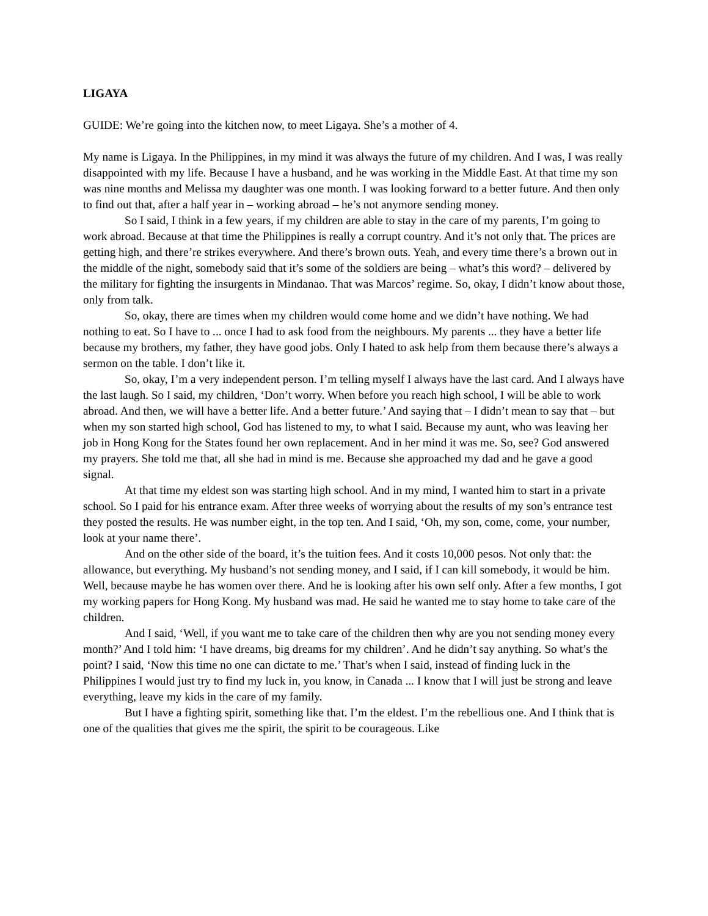LIGAYA
GUIDE: We’re going into the kitchen now, to meet Ligaya. She’s a mother of 4.
My name is Ligaya. In the Philippines, in my mind it was always the future of my children. And I was, I was really disappointed with my life. Because I have a husband, and he was working in the Middle East. At that time my son was nine months and Melissa my daughter was one month. I was looking forward to a better future. And then only to find out that, after a half year in – working abroad – he’s not anymore sending money.
So I said, I think in a few years, if my children are able to stay in the care of my parents, I’m going to work abroad. Because at that time the Philippines is really a corrupt country. And it’s not only that. The prices are getting high, and there’re strikes everywhere. And there’s brown outs. Yeah, and every time there’s a brown out in the middle of the night, somebody said that it’s some of the soldiers are being – what’s this word? – delivered by the military for fighting the insurgents in Mindanao. That was Marcos’ regime. So, okay, I didn’t know about those, only from talk.
So, okay, there are times when my children would come home and we didn’t have nothing. We had nothing to eat. So I have to ... once I had to ask food from the neighbours. My parents ... they have a better life because my brothers, my father, they have good jobs. Only I hated to ask help from them because there’s always a sermon on the table. I don’t like it.
So, okay, I’m a very independent person. I’m telling myself I always have the last card. And I always have the last laugh. So I said, my children, ‘Don’t worry. When before you reach high school, I will be able to work abroad. And then, we will have a better life. And a better future.’ And saying that – I didn’t mean to say that – but when my son started high school, God has listened to my, to what I said. Because my aunt, who was leaving her job in Hong Kong for the States found her own replacement. And in her mind it was me. So, see? God answered my prayers. She told me that, all she had in mind is me. Because she approached my dad and he gave a good signal.
At that time my eldest son was starting high school. And in my mind, I wanted him to start in a private school. So I paid for his entrance exam. After three weeks of worrying about the results of my son’s entrance test they posted the results. He was number eight, in the top ten. And I said, ‘Oh, my son, come, come, your number, look at your name there’.
And on the other side of the board, it’s the tuition fees. And it costs 10,000 pesos. Not only that: the allowance, but everything. My husband’s not sending money, and I said, if I can kill somebody, it would be him. Well, because maybe he has women over there. And he is looking after his own self only. After a few months, I got my working papers for Hong Kong. My husband was mad. He said he wanted me to stay home to take care of the children.
And I said, ‘Well, if you want me to take care of the children then why are you not sending money every month?’ And I told him: ‘I have dreams, big dreams for my children’. And he didn’t say anything. So what’s the point? I said, ‘Now this time no one can dictate to me.’ That’s when I said, instead of finding luck in the Philippines I would just try to find my luck in, you know, in Canada ... I know that I will just be strong and leave everything, leave my kids in the care of my family.
But I have a fighting spirit, something like that. I’m the eldest. I’m the rebellious one. And I think that is one of the qualities that gives me the spirit, the spirit to be courageous. Like